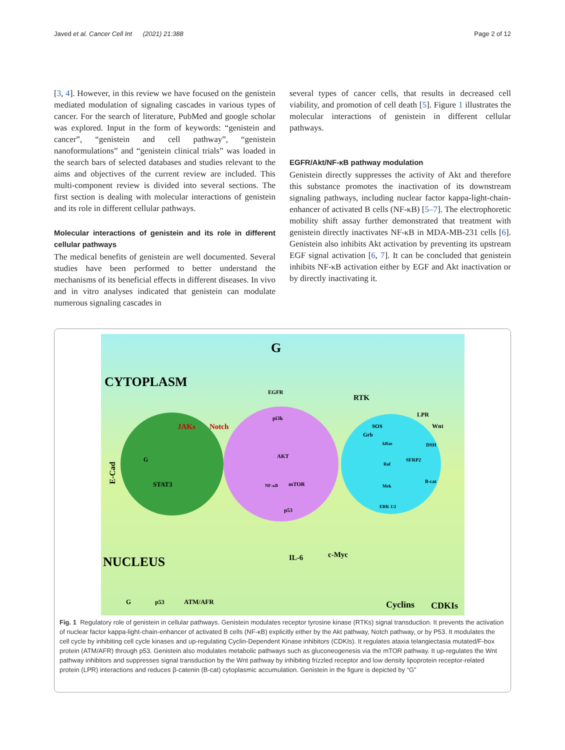Javed et al. Cancer Cell Int (2021) 21:388 Page 2 of 12
[3, 4]. However, in this review we have focused on the genistein mediated modulation of signaling cascades in various types of cancer. For the search of literature, PubMed and google scholar was explored. Input in the form of keywords: “genistein and cancer”, “genistein and cell pathway”, “genistein nanoformulations” and “genistein clinical trials” was loaded in the search bars of selected databases and studies relevant to the aims and objectives of the current review are included. This multi-component review is divided into several sections. The first section is dealing with molecular interactions of genistein and its role in different cellular pathways.
Molecular interactions of genistein and its role in different cellular pathways
The medical benefits of genistein are well documented. Several studies have been performed to better understand the mechanisms of its beneficial effects in different diseases. In vivo and in vitro analyses indicated that genistein can modulate numerous signaling cascades in
several types of cancer cells, that results in decreased cell viability, and promotion of cell death [5]. Figure 1 illustrates the molecular interactions of genistein in different cellular pathways.
EGFR/Akt/NF-κB pathway modulation
Genistein directly suppresses the activity of Akt and therefore this substance promotes the inactivation of its downstream signaling pathways, including nuclear factor kappa-light-chain-enhancer of activated B cells (NF-κB) [5–7]. The electrophoretic mobility shift assay further demonstrated that treatment with genistein directly inactivates NF-κB in MDA-MB-231 cells [6]. Genistein also inhibits Akt activation by preventing its upstream EGF signal activation [6, 7]. It can be concluded that genistein inhibits NF-κB activation either by EGF and Akt inactivation or by directly inactivating it.
CYTOPLASM
NUCLEUS
JAKs
Notch
G
STAT3
E-Cad
EGFR
pi3k
AKT
NF-κB
mTOR
p53
G
RTK
LPR
Wnt
SOS
Grb
kRas
Raf
Mek
ERK 1/2
SFRP2
DSH
B-cat
IL-6
c-Myc
Cyclins
CDKIs
G
p53
ATM/AFR
Fig. 1 Regulatory role of genistein in cellular pathways. Genistein modulates receptor tyrosine kinase (RTKs) signal transduction. It prevents the activation of nuclear factor kappa-light-chain-enhancer of activated B cells (NF-κB) explicitly either by the Akt pathway, Notch pathway, or by P53. It modulates the cell cycle by inhibiting cell cycle kinases and up-regulating Cyclin-Dependent Kinase inhibitors (CDKIs). It regulates ataxia telangiectasia mutated/F-box protein (ATM/AFR) through p53. Genistein also modulates metabolic pathways such as gluconeogenesis via the mTOR pathway. It up-regulates the Wnt pathway inhibitors and suppresses signal transduction by the Wnt pathway by inhibiting frizzled receptor and low density lipoprotein receptor-related protein (LPR) interactions and reduces β-catenin (B-cat) cytoplasmic accumulation. Genistein in the figure is depicted by “G”